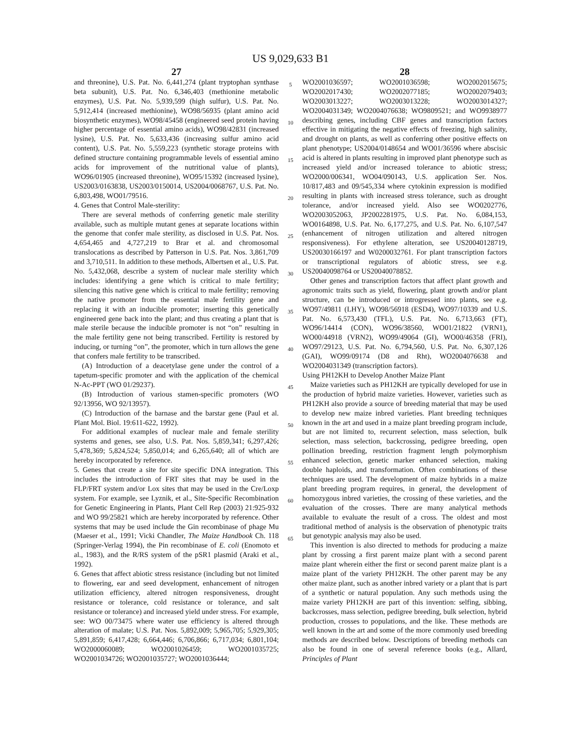US 9,029,633 B1
27
and threonine), U.S. Pat. No. 6,441,274 (plant tryptophan synthase beta subunit), U.S. Pat. No. 6,346,403 (methionine metabolic enzymes), U.S. Pat. No. 5,939,599 (high sulfur), U.S. Pat. No. 5,912,414 (increased methionine), WO98/56935 (plant amino acid biosynthetic enzymes), WO98/45458 (engineered seed protein having higher percentage of essential amino acids), WO98/42831 (increased lysine), U.S. Pat. No. 5,633,436 (increasing sulfur amino acid content), U.S. Pat. No. 5,559,223 (synthetic storage proteins with defined structure containing programmable levels of essential amino acids for improvement of the nutritional value of plants), WO96/01905 (increased threonine), WO95/15392 (increased lysine), US2003/0163838, US2003/0150014, US2004/0068767, U.S. Pat. No. 6,803,498, WO01/79516.
4. Genes that Control Male-sterility:
There are several methods of conferring genetic male sterility available, such as multiple mutant genes at separate locations within the genome that confer male sterility, as disclosed in U.S. Pat. Nos. 4,654,465 and 4,727,219 to Brar et al. and chromosomal translocations as described by Patterson in U.S. Pat. Nos. 3,861,709 and 3,710,511. In addition to these methods, Albertsen et al., U.S. Pat. No. 5,432,068, describe a system of nuclear male sterility which includes: identifying a gene which is critical to male fertility; silencing this native gene which is critical to male fertility; removing the native promoter from the essential male fertility gene and replacing it with an inducible promoter; inserting this genetically engineered gene back into the plant; and thus creating a plant that is male sterile because the inducible promoter is not “on” resulting in the male fertility gene not being transcribed. Fertility is restored by inducing, or turning “on”, the promoter, which in turn allows the gene that confers male fertility to be transcribed.
(A) Introduction of a deacetylase gene under the control of a tapetum-specific promoter and with the application of the chemical N-Ac-PPT (WO 01/29237).
(B) Introduction of various stamen-specific promoters (WO 92/13956, WO 92/13957).
(C) Introduction of the barnase and the barstar gene (Paul et al. Plant Mol. Biol. 19:611-622, 1992).
For additional examples of nuclear male and female sterility systems and genes, see also, U.S. Pat. Nos. 5,859,341; 6,297,426; 5,478,369; 5,824,524; 5,850,014; and 6,265,640; all of which are hereby incorporated by reference.
5. Genes that create a site for site specific DNA integration. This includes the introduction of FRT sites that may be used in the FLP/FRT system and/or Lox sites that may be used in the Cre/Loxp system. For example, see Lyznik, et al., Site-Specific Recombination for Genetic Engineering in Plants, Plant Cell Rep (2003) 21:925-932 and WO 99/25821 which are hereby incorporated by reference. Other systems that may be used include the Gin recombinase of phage Mu (Maeser et al., 1991; Vicki Chandler, The Maize Handbook Ch. 118 (Springer-Verlag 1994), the Pin recombinase of E. coli (Enomoto et al., 1983), and the R/RS system of the pSR1 plasmid (Araki et al., 1992).
6. Genes that affect abiotic stress resistance (including but not limited to flowering, ear and seed development, enhancement of nitrogen utilization efficiency, altered nitrogen responsiveness, drought resistance or tolerance, cold resistance or tolerance, and salt resistance or tolerance) and increased yield under stress. For example, see: WO 00/73475 where water use efficiency is altered through alteration of malate; U.S. Pat. Nos. 5,892,009; 5,965,705; 5,929,305; 5,891,859; 6,417,428; 6,664,446; 6,706,866; 6,717,034; 6,801,104; WO2000060089; WO2001026459; WO2001035725; WO2001034726; WO2001035727; WO2001036444;
5
10
15
20
25
30
35
40
45
50
55
60
65
28
WO2001036597; WO2001036598; WO2002015675; WO2002017430; WO2002077185; WO2002079403; WO2003013227; WO2003013228; WO2003014327; WO2004031349; WO2004076638; WO9809521; and WO9938977 describing genes, including CBF genes and transcription factors effective in mitigating the negative effects of freezing, high salinity, and drought on plants, as well as conferring other positive effects on plant phenotype; US2004/0148654 and WO01/36596 where abscisic acid is altered in plants resulting in improved plant phenotype such as increased yield and/or increased tolerance to abiotic stress; WO2000/006341, WO04/090143, U.S. application Ser. Nos. 10/817,483 and 09/545,334 where cytokinin expression is modified resulting in plants with increased stress tolerance, such as drought tolerance, and/or increased yield. Also see WO0202776, WO2003052063, JP2002281975, U.S. Pat. No. 6,084,153, WO0164898, U.S. Pat. No. 6,177,275, and U.S. Pat. No. 6,107,547 (enhancement of nitrogen utilization and altered nitrogen responsiveness). For ethylene alteration, see US20040128719, US20030166197 and W0200032761. For plant transcription factors or transcriptional regulators of abiotic stress, see e.g. US20040098764 or US20040078852.
Other genes and transcription factors that affect plant growth and agronomic traits such as yield, flowering, plant growth and/or plant structure, can be introduced or introgressed into plants, see e.g. WO97/49811 (LHY), WO98/56918 (ESD4), WO97/10339 and U.S. Pat. No. 6,573,430 (TFL), U.S. Pat. No. 6,713,663 (FT), WO96/14414 (CON), WO96/38560, WO01/21822 (VRN1), WO00/44918 (VRN2), WO99/49064 (GI), WO00/46358 (FRI), WO97/29123, U.S. Pat. No. 6,794,560, U.S. Pat. No. 6,307,126 (GAI), WO99/09174 (D8 and Rht), WO2004076638 and WO2004031349 (transcription factors).
Using PH12KH to Develop Another Maize Plant
Maize varieties such as PH12KH are typically developed for use in the production of hybrid maize varieties. However, varieties such as PH12KH also provide a source of breeding material that may be used to develop new maize inbred varieties. Plant breeding techniques known in the art and used in a maize plant breeding program include, but are not limited to, recurrent selection, mass selection, bulk selection, mass selection, backcrossing, pedigree breeding, open pollination breeding, restriction fragment length polymorphism enhanced selection, genetic marker enhanced selection, making double haploids, and transformation. Often combinations of these techniques are used. The development of maize hybrids in a maize plant breeding program requires, in general, the development of homozygous inbred varieties, the crossing of these varieties, and the evaluation of the crosses. There are many analytical methods available to evaluate the result of a cross. The oldest and most traditional method of analysis is the observation of phenotypic traits but genotypic analysis may also be used.
This invention is also directed to methods for producing a maize plant by crossing a first parent maize plant with a second parent maize plant wherein either the first or second parent maize plant is a maize plant of the variety PH12KH. The other parent may be any other maize plant, such as another inbred variety or a plant that is part of a synthetic or natural population. Any such methods using the maize variety PH12KH are part of this invention: selfing, sibbing, backcrosses, mass selection, pedigree breeding, bulk selection, hybrid production, crosses to populations, and the like. These methods are well known in the art and some of the more commonly used breeding methods are described below. Descriptions of breeding methods can also be found in one of several reference books (e.g., Allard, Principles of Plant